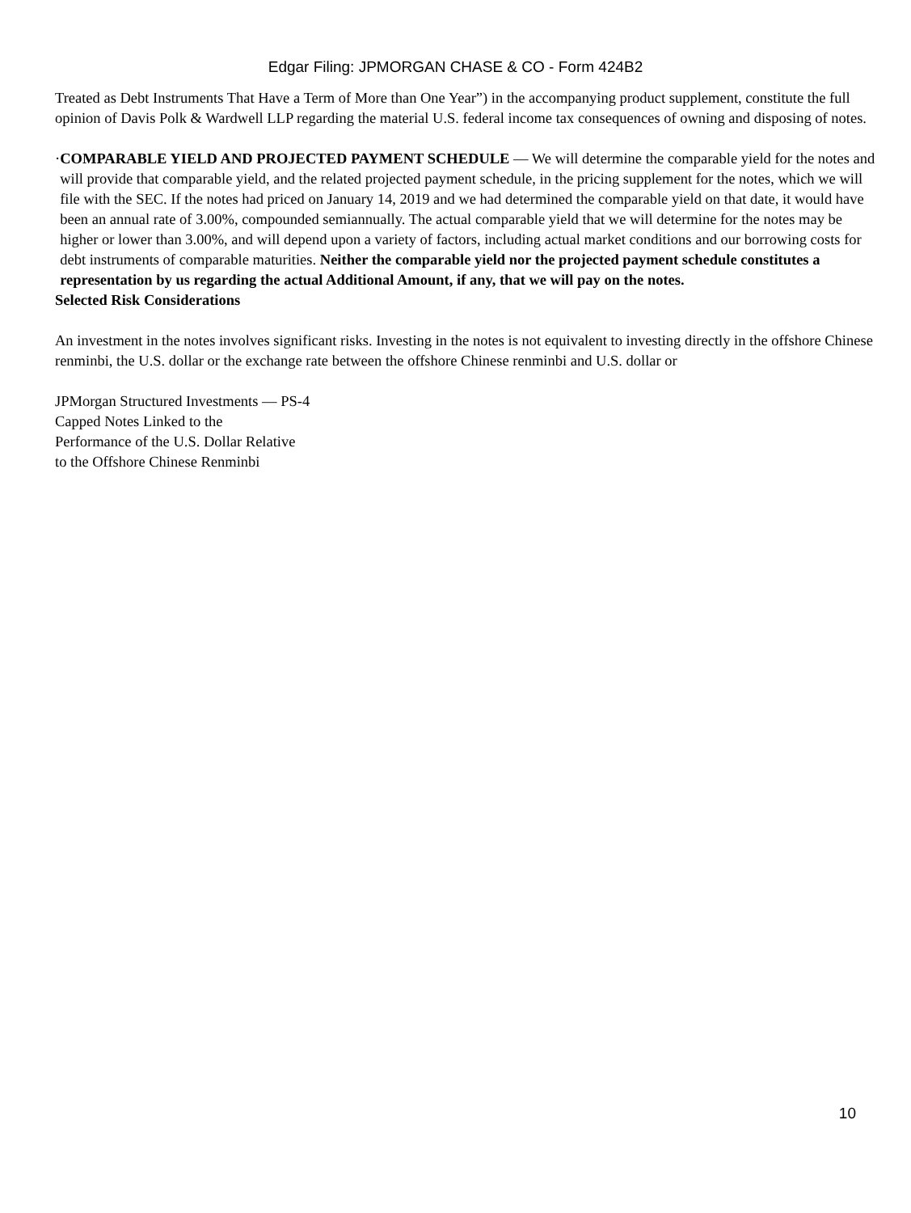Edgar Filing: JPMORGAN CHASE & CO - Form 424B2
Treated as Debt Instruments That Have a Term of More than One Year”) in the accompanying product supplement, constitute the full opinion of Davis Polk & Wardwell LLP regarding the material U.S. federal income tax consequences of owning and disposing of notes.
·
COMPARABLE YIELD AND PROJECTED PAYMENT SCHEDULE — We will determine the comparable yield for the notes and will provide that comparable yield, and the related projected payment schedule, in the pricing supplement for the notes, which we will file with the SEC. If the notes had priced on January 14, 2019 and we had determined the comparable yield on that date, it would have been an annual rate of 3.00%, compounded semiannually. The actual comparable yield that we will determine for the notes may be higher or lower than 3.00%, and will depend upon a variety of factors, including actual market conditions and our borrowing costs for debt instruments of comparable maturities. Neither the comparable yield nor the projected payment schedule constitutes a representation by us regarding the actual Additional Amount, if any, that we will pay on the notes.
Selected Risk Considerations
An investment in the notes involves significant risks. Investing in the notes is not equivalent to investing directly in the offshore Chinese renminbi, the U.S. dollar or the exchange rate between the offshore Chinese renminbi and U.S. dollar or
JPMorgan Structured Investments — PS-4
Capped Notes Linked to the
Performance of the U.S. Dollar Relative
to the Offshore Chinese Renminbi
10